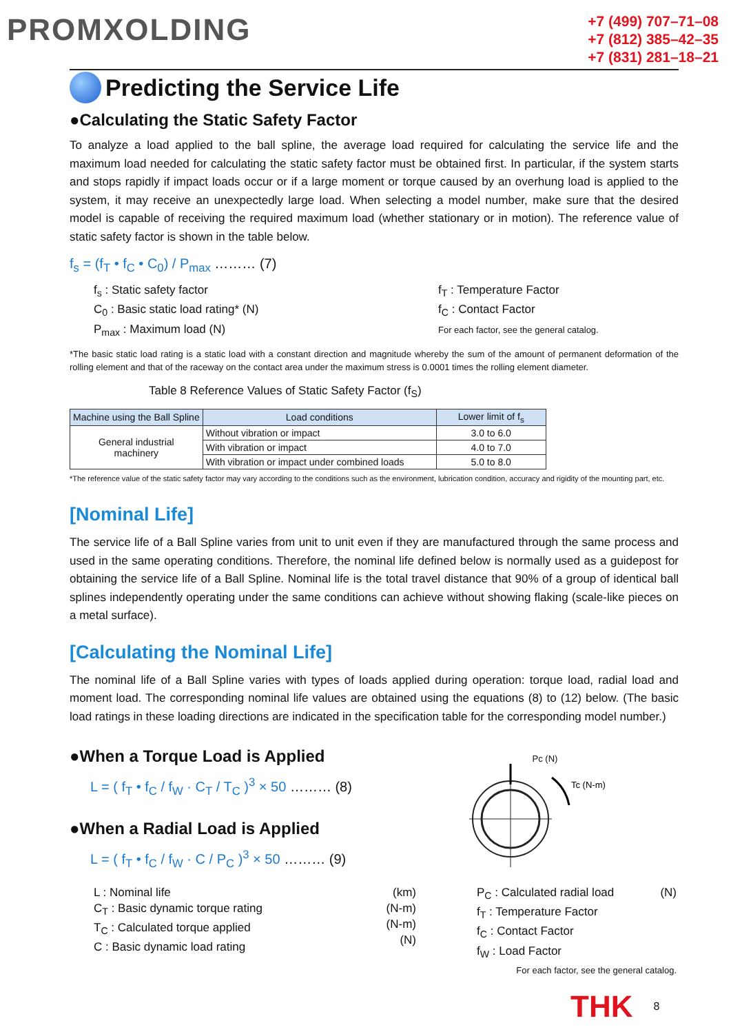PROMXOLDING
+7 (499) 707–71–08
+7 (812) 385–42–35
+7 (831) 281–18–21
Predicting the Service Life
●Calculating the Static Safety Factor
To analyze a load applied to the ball spline, the average load required for calculating the service life and the maximum load needed for calculating the static safety factor must be obtained first. In particular, if the system starts and stops rapidly if impact loads occur or if a large moment or torque caused by an overhung load is applied to the system, it may receive an unexpectedly large load. When selecting a model number, make sure that the desired model is capable of receiving the required maximum load (whether stationary or in motion). The reference value of static safety factor is shown in the table below.
f<sub>s</sub> = (f<sub>T</sub> • f<sub>C</sub> • C<sub>0</sub>) / P<sub>max</sub> ……… (7)
f<sub>s</sub> : Static safety factor
C<sub>0</sub> : Basic static load rating* (N)
P<sub>max</sub> : Maximum load (N)
f<sub>T</sub> : Temperature Factor
f<sub>C</sub> : Contact Factor
For each factor, see the general catalog.
*The basic static load rating is a static load with a constant direction and magnitude whereby the sum of the amount of permanent deformation of the rolling element and that of the raceway on the contact area under the maximum stress is 0.0001 times the rolling element diameter.
Table 8 Reference Values of Static Safety Factor (f<sub>S</sub>)
| Machine using the Ball Spline | Load conditions | Lower limit of f<sub>s</sub> |
| --- | --- | --- |
| General industrial machinery | Without vibration or impact | 3.0 to 6.0 |
| | With vibration or impact | 4.0 to 7.0 |
| | With vibration or impact under combined loads | 5.0 to 8.0 |
*The reference value of the static safety factor may vary according to the conditions such as the environment, lubrication condition, accuracy and rigidity of the mounting part, etc.
[Nominal Life]
The service life of a Ball Spline varies from unit to unit even if they are manufactured through the same process and used in the same operating conditions. Therefore, the nominal life defined below is normally used as a guidepost for obtaining the service life of a Ball Spline. Nominal life is the total travel distance that 90% of a group of identical ball splines independently operating under the same conditions can achieve without showing flaking (scale-like pieces on a metal surface).
[Calculating the Nominal Life]
The nominal life of a Ball Spline varies with types of loads applied during operation: torque load, radial load and moment load. The corresponding nominal life values are obtained using the equations (8) to (12) below. (The basic load ratings in these loading directions are indicated in the specification table for the corresponding model number.)
●When a Torque Load is Applied
L = ( f<sub>T</sub> • f<sub>C</sub> / f<sub>W</sub> · C<sub>T</sub> / T<sub>C</sub> )<sup>3</sup> × 50 ……… (8)
●When a Radial Load is Applied
L = ( f<sub>T</sub> • f<sub>C</sub> / f<sub>W</sub> · C / P<sub>C</sub> )<sup>3</sup> × 50 ……… (9)
Pc (N)
Tc (N-m)
L : Nominal life
C<sub>T</sub> : Basic dynamic torque rating
T<sub>C</sub> : Calculated torque applied
C : Basic dynamic load rating
(km)
(N-m)
(N-m)
(N)
P<sub>C</sub> : Calculated radial load (N)
f<sub>T</sub> : Temperature Factor
f<sub>C</sub> : Contact Factor
f<sub>W</sub> : Load Factor
For each factor, see the general catalog.
THK 8